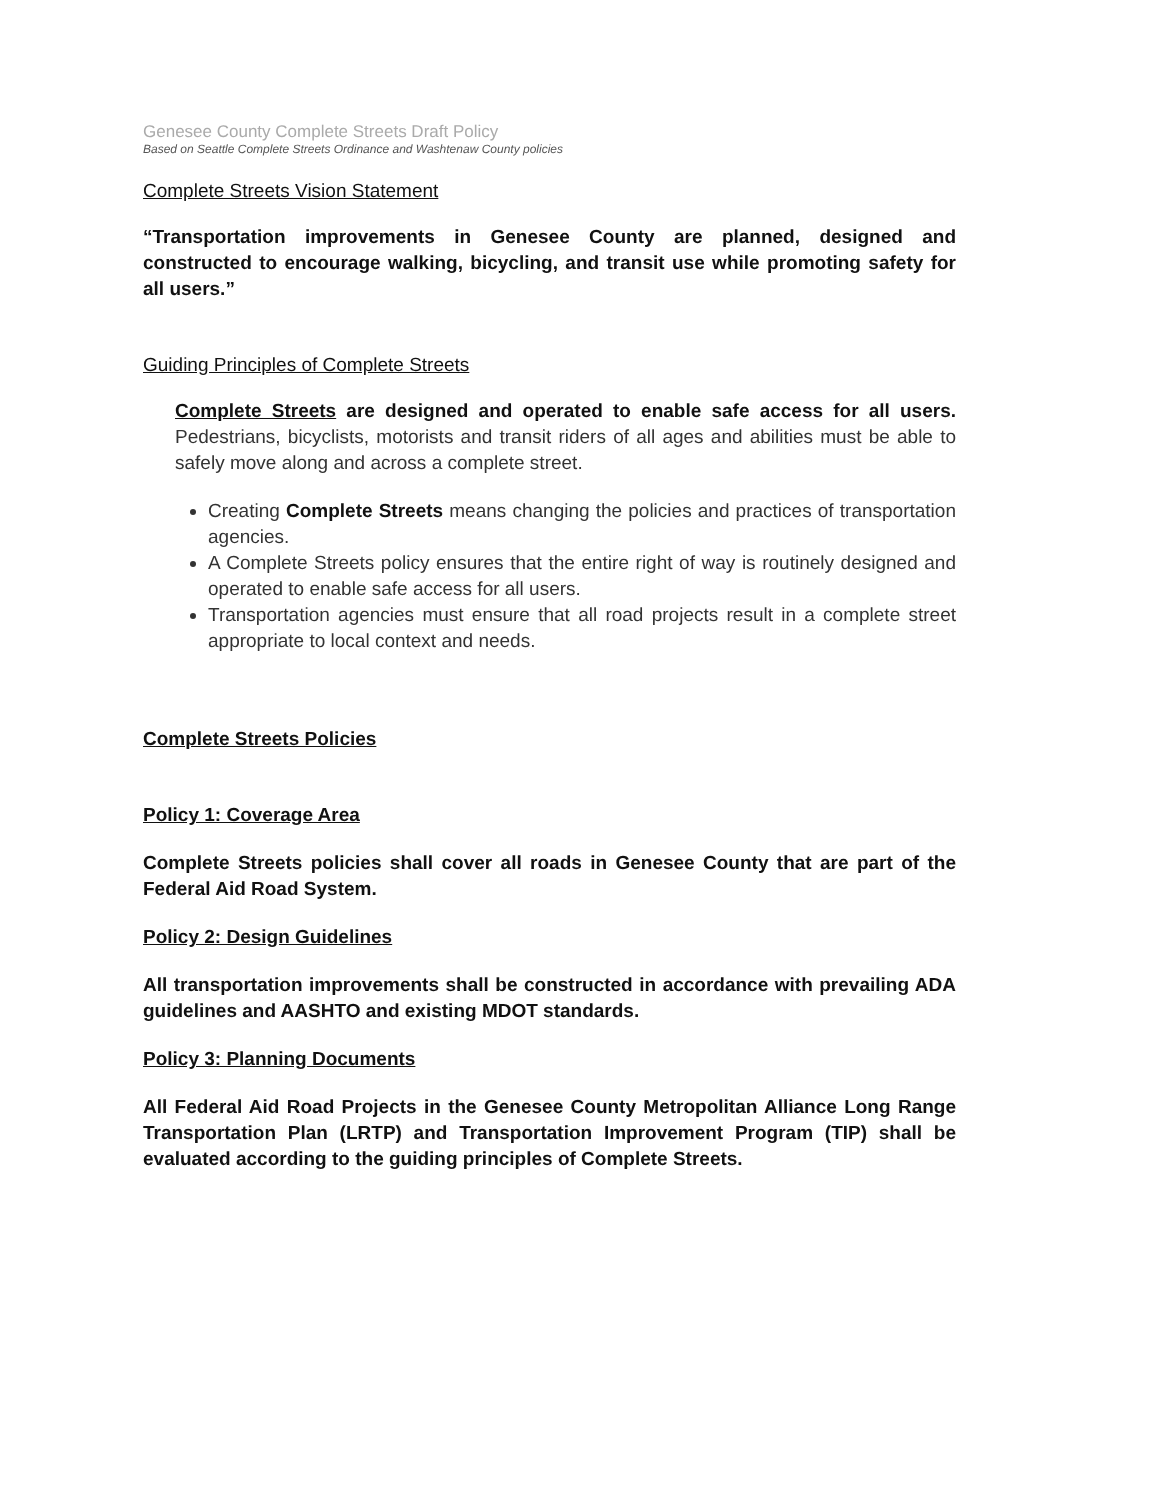Genesee County Complete Streets Draft Policy
Based on Seattle Complete Streets Ordinance and Washtenaw County policies
Complete Streets Vision Statement
“Transportation improvements in Genesee County are planned, designed and constructed to encourage walking, bicycling, and transit use while promoting safety for all users.”
Guiding Principles of Complete Streets
Complete Streets are designed and operated to enable safe access for all users. Pedestrians, bicyclists, motorists and transit riders of all ages and abilities must be able to safely move along and across a complete street.
Creating Complete Streets means changing the policies and practices of transportation agencies.
A Complete Streets policy ensures that the entire right of way is routinely designed and operated to enable safe access for all users.
Transportation agencies must ensure that all road projects result in a complete street appropriate to local context and needs.
Complete Streets Policies
Policy 1: Coverage Area
Complete Streets policies shall cover all roads in Genesee County that are part of the Federal Aid Road System.
Policy 2: Design Guidelines
All transportation improvements shall be constructed in accordance with prevailing ADA guidelines and AASHTO and existing MDOT standards.
Policy 3: Planning Documents
All Federal Aid Road Projects in the Genesee County Metropolitan Alliance Long Range Transportation Plan (LRTP) and Transportation Improvement Program (TIP) shall be evaluated according to the guiding principles of Complete Streets.